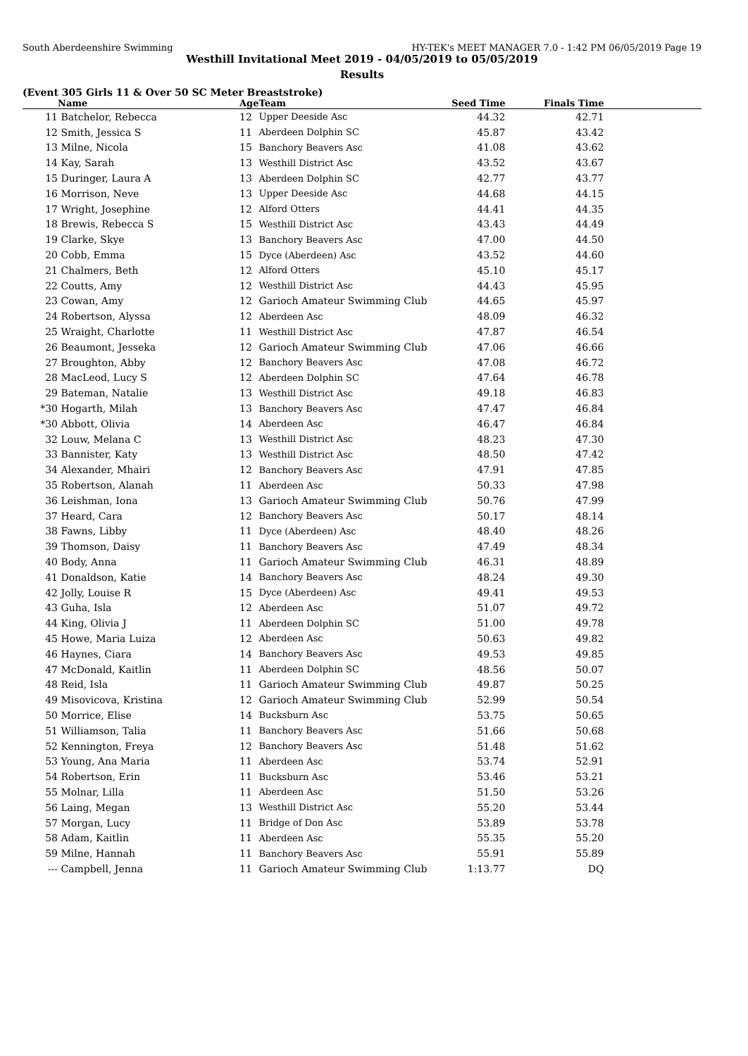South Aberdeenshire Swimming HY-TEK's MEET MANAGER 7.0 - 1:42 PM 06/05/2019 Page 19
Westhill Invitational Meet 2019 - 04/05/2019 to 05/05/2019
Results
(Event 305 Girls 11 & Over 50 SC Meter Breaststroke)
| | Name | Age | Team | Seed Time | Finals Time | |
| --- | --- | --- | --- | --- | --- | --- |
| 11 | Batchelor, Rebecca | 12 | Upper Deeside Asc | 44.32 | 42.71 | |
| 12 | Smith, Jessica S | 11 | Aberdeen Dolphin SC | 45.87 | 43.42 | |
| 13 | Milne, Nicola | 15 | Banchory Beavers Asc | 41.08 | 43.62 | |
| 14 | Kay, Sarah | 13 | Westhill District Asc | 43.52 | 43.67 | |
| 15 | Duringer, Laura A | 13 | Aberdeen Dolphin SC | 42.77 | 43.77 | |
| 16 | Morrison, Neve | 13 | Upper Deeside Asc | 44.68 | 44.15 | |
| 17 | Wright, Josephine | 12 | Alford Otters | 44.41 | 44.35 | |
| 18 | Brewis, Rebecca S | 15 | Westhill District Asc | 43.43 | 44.49 | |
| 19 | Clarke, Skye | 13 | Banchory Beavers Asc | 47.00 | 44.50 | |
| 20 | Cobb, Emma | 15 | Dyce (Aberdeen) Asc | 43.52 | 44.60 | |
| 21 | Chalmers, Beth | 12 | Alford Otters | 45.10 | 45.17 | |
| 22 | Coutts, Amy | 12 | Westhill District Asc | 44.43 | 45.95 | |
| 23 | Cowan, Amy | 12 | Garioch Amateur Swimming Club | 44.65 | 45.97 | |
| 24 | Robertson, Alyssa | 12 | Aberdeen Asc | 48.09 | 46.32 | |
| 25 | Wraight, Charlotte | 11 | Westhill District Asc | 47.87 | 46.54 | |
| 26 | Beaumont, Jesseka | 12 | Garioch Amateur Swimming Club | 47.06 | 46.66 | |
| 27 | Broughton, Abby | 12 | Banchory Beavers Asc | 47.08 | 46.72 | |
| 28 | MacLeod, Lucy S | 12 | Aberdeen Dolphin SC | 47.64 | 46.78 | |
| 29 | Bateman, Natalie | 13 | Westhill District Asc | 49.18 | 46.83 | |
| *30 | Hogarth, Milah | 13 | Banchory Beavers Asc | 47.47 | 46.84 | |
| *30 | Abbott, Olivia | 14 | Aberdeen Asc | 46.47 | 46.84 | |
| 32 | Louw, Melana C | 13 | Westhill District Asc | 48.23 | 47.30 | |
| 33 | Bannister, Katy | 13 | Westhill District Asc | 48.50 | 47.42 | |
| 34 | Alexander, Mhairi | 12 | Banchory Beavers Asc | 47.91 | 47.85 | |
| 35 | Robertson, Alanah | 11 | Aberdeen Asc | 50.33 | 47.98 | |
| 36 | Leishman, Iona | 13 | Garioch Amateur Swimming Club | 50.76 | 47.99 | |
| 37 | Heard, Cara | 12 | Banchory Beavers Asc | 50.17 | 48.14 | |
| 38 | Fawns, Libby | 11 | Dyce (Aberdeen) Asc | 48.40 | 48.26 | |
| 39 | Thomson, Daisy | 11 | Banchory Beavers Asc | 47.49 | 48.34 | |
| 40 | Body, Anna | 11 | Garioch Amateur Swimming Club | 46.31 | 48.89 | |
| 41 | Donaldson, Katie | 14 | Banchory Beavers Asc | 48.24 | 49.30 | |
| 42 | Jolly, Louise R | 15 | Dyce (Aberdeen) Asc | 49.41 | 49.53 | |
| 43 | Guha, Isla | 12 | Aberdeen Asc | 51.07 | 49.72 | |
| 44 | King, Olivia J | 11 | Aberdeen Dolphin SC | 51.00 | 49.78 | |
| 45 | Howe, Maria Luiza | 12 | Aberdeen Asc | 50.63 | 49.82 | |
| 46 | Haynes, Ciara | 14 | Banchory Beavers Asc | 49.53 | 49.85 | |
| 47 | McDonald, Kaitlin | 11 | Aberdeen Dolphin SC | 48.56 | 50.07 | |
| 48 | Reid, Isla | 11 | Garioch Amateur Swimming Club | 49.87 | 50.25 | |
| 49 | Misovicova, Kristina | 12 | Garioch Amateur Swimming Club | 52.99 | 50.54 | |
| 50 | Morrice, Elise | 14 | Bucksburn Asc | 53.75 | 50.65 | |
| 51 | Williamson, Talia | 11 | Banchory Beavers Asc | 51.66 | 50.68 | |
| 52 | Kennington, Freya | 12 | Banchory Beavers Asc | 51.48 | 51.62 | |
| 53 | Young, Ana Maria | 11 | Aberdeen Asc | 53.74 | 52.91 | |
| 54 | Robertson, Erin | 11 | Bucksburn Asc | 53.46 | 53.21 | |
| 55 | Molnar, Lilla | 11 | Aberdeen Asc | 51.50 | 53.26 | |
| 56 | Laing, Megan | 13 | Westhill District Asc | 55.20 | 53.44 | |
| 57 | Morgan, Lucy | 11 | Bridge of Don Asc | 53.89 | 53.78 | |
| 58 | Adam, Kaitlin | 11 | Aberdeen Asc | 55.35 | 55.20 | |
| 59 | Milne, Hannah | 11 | Banchory Beavers Asc | 55.91 | 55.89 | |
| --- | Campbell, Jenna | 11 | Garioch Amateur Swimming Club | 1:13.77 | DQ | |